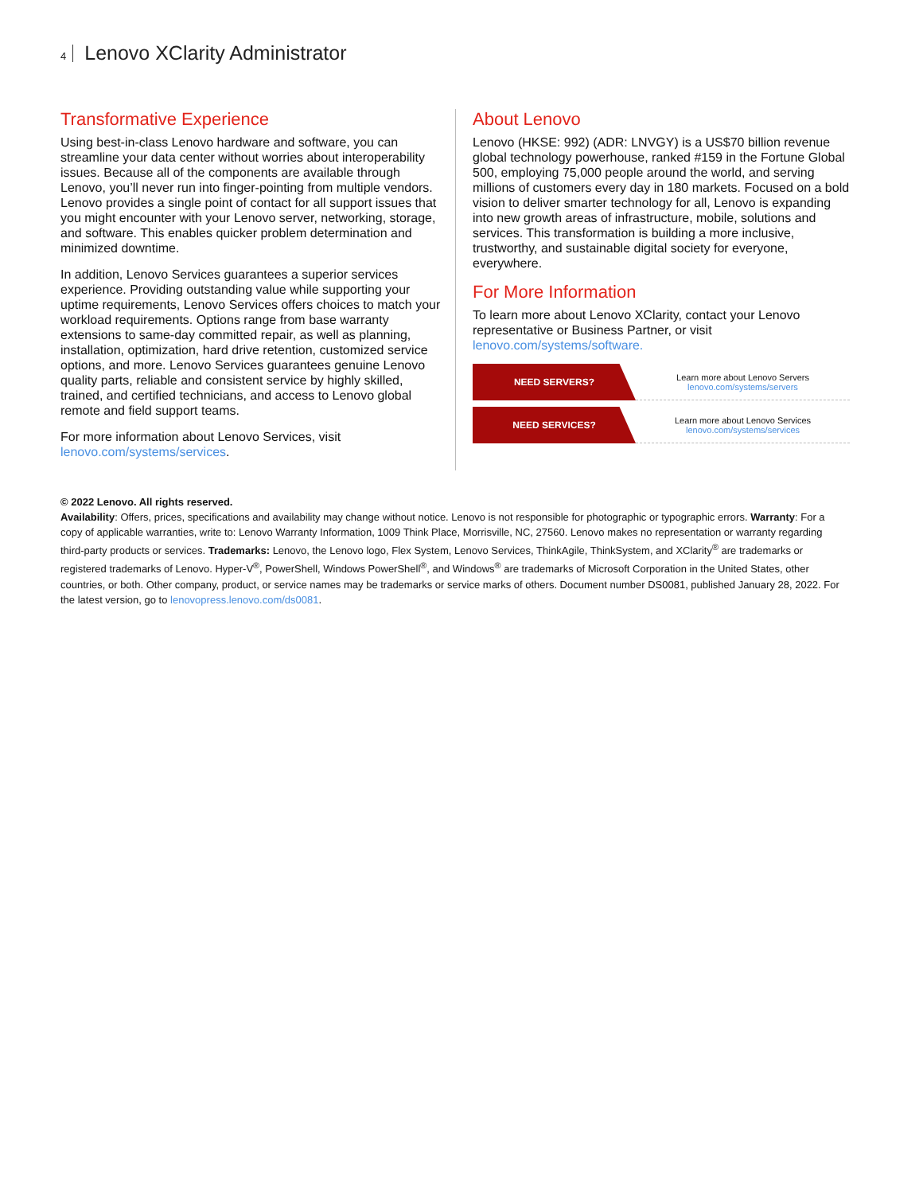4 Lenovo XClarity Administrator
Transformative Experience
Using best-in-class Lenovo hardware and software, you can streamline your data center without worries about interoperability issues. Because all of the components are available through Lenovo, you’ll never run into finger-pointing from multiple vendors. Lenovo provides a single point of contact for all support issues that you might encounter with your Lenovo server, networking, storage, and software. This enables quicker problem determination and minimized downtime.
In addition, Lenovo Services guarantees a superior services experience. Providing outstanding value while supporting your uptime requirements, Lenovo Services offers choices to match your workload requirements. Options range from base warranty extensions to same-day committed repair, as well as planning, installation, optimization, hard drive retention, customized service options, and more. Lenovo Services guarantees genuine Lenovo quality parts, reliable and consistent service by highly skilled, trained, and certified technicians, and access to Lenovo global remote and field support teams.
For more information about Lenovo Services, visit lenovo.com/systems/services.
About Lenovo
Lenovo (HKSE: 992) (ADR: LNVGY) is a US$70 billion revenue global technology powerhouse, ranked #159 in the Fortune Global 500, employing 75,000 people around the world, and serving millions of customers every day in 180 markets. Focused on a bold vision to deliver smarter technology for all, Lenovo is expanding into new growth areas of infrastructure, mobile, solutions and services. This transformation is building a more inclusive, trustworthy, and sustainable digital society for everyone, everywhere.
For More Information
To learn more about Lenovo XClarity, contact your Lenovo representative or Business Partner, or visit lenovo.com/systems/software.
NEED SERVERS?
Learn more about Lenovo Servers
lenovo.com/systems/servers
NEED SERVICES?
Learn more about Lenovo Services
lenovo.com/systems/services
© 2022 Lenovo. All rights reserved.
Availability: Offers, prices, specifications and availability may change without notice. Lenovo is not responsible for photographic or typographic errors. Warranty: For a copy of applicable warranties, write to: Lenovo Warranty Information, 1009 Think Place, Morrisville, NC, 27560. Lenovo makes no representation or warranty regarding third-party products or services. Trademarks: Lenovo, the Lenovo logo, Flex System, Lenovo Services, ThinkAgile, ThinkSystem, and XClarity<sup>®</sup> are trademarks or registered trademarks of Lenovo. Hyper-V<sup>®</sup>, PowerShell, Windows PowerShell<sup>®</sup>, and Windows<sup>®</sup> are trademarks of Microsoft Corporation in the United States, other countries, or both. Other company, product, or service names may be trademarks or service marks of others. Document number DS0081, published January 28, 2022. For the latest version, go to lenovopress.lenovo.com/ds0081.